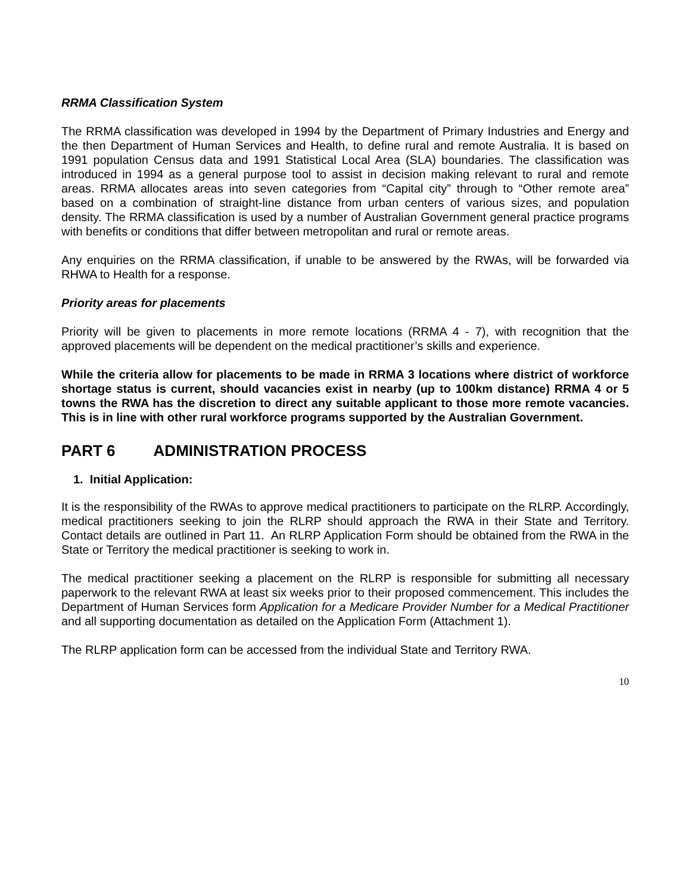RRMA Classification System
The RRMA classification was developed in 1994 by the Department of Primary Industries and Energy and the then Department of Human Services and Health, to define rural and remote Australia. It is based on 1991 population Census data and 1991 Statistical Local Area (SLA) boundaries. The classification was introduced in 1994 as a general purpose tool to assist in decision making relevant to rural and remote areas. RRMA allocates areas into seven categories from “Capital city” through to “Other remote area” based on a combination of straight-line distance from urban centers of various sizes, and population density. The RRMA classification is used by a number of Australian Government general practice programs with benefits or conditions that differ between metropolitan and rural or remote areas.
Any enquiries on the RRMA classification, if unable to be answered by the RWAs, will be forwarded via RHWA to Health for a response.
Priority areas for placements
Priority will be given to placements in more remote locations (RRMA 4 - 7), with recognition that the approved placements will be dependent on the medical practitioner’s skills and experience.
While the criteria allow for placements to be made in RRMA 3 locations where district of workforce shortage status is current, should vacancies exist in nearby (up to 100km distance) RRMA 4 or 5 towns the RWA has the discretion to direct any suitable applicant to those more remote vacancies. This is in line with other rural workforce programs supported by the Australian Government.
PART 6 ADMINISTRATION PROCESS
1. Initial Application:
It is the responsibility of the RWAs to approve medical practitioners to participate on the RLRP. Accordingly, medical practitioners seeking to join the RLRP should approach the RWA in their State and Territory. Contact details are outlined in Part 11. An RLRP Application Form should be obtained from the RWA in the State or Territory the medical practitioner is seeking to work in.
The medical practitioner seeking a placement on the RLRP is responsible for submitting all necessary paperwork to the relevant RWA at least six weeks prior to their proposed commencement. This includes the Department of Human Services form Application for a Medicare Provider Number for a Medical Practitioner and all supporting documentation as detailed on the Application Form (Attachment 1).
The RLRP application form can be accessed from the individual State and Territory RWA.
10